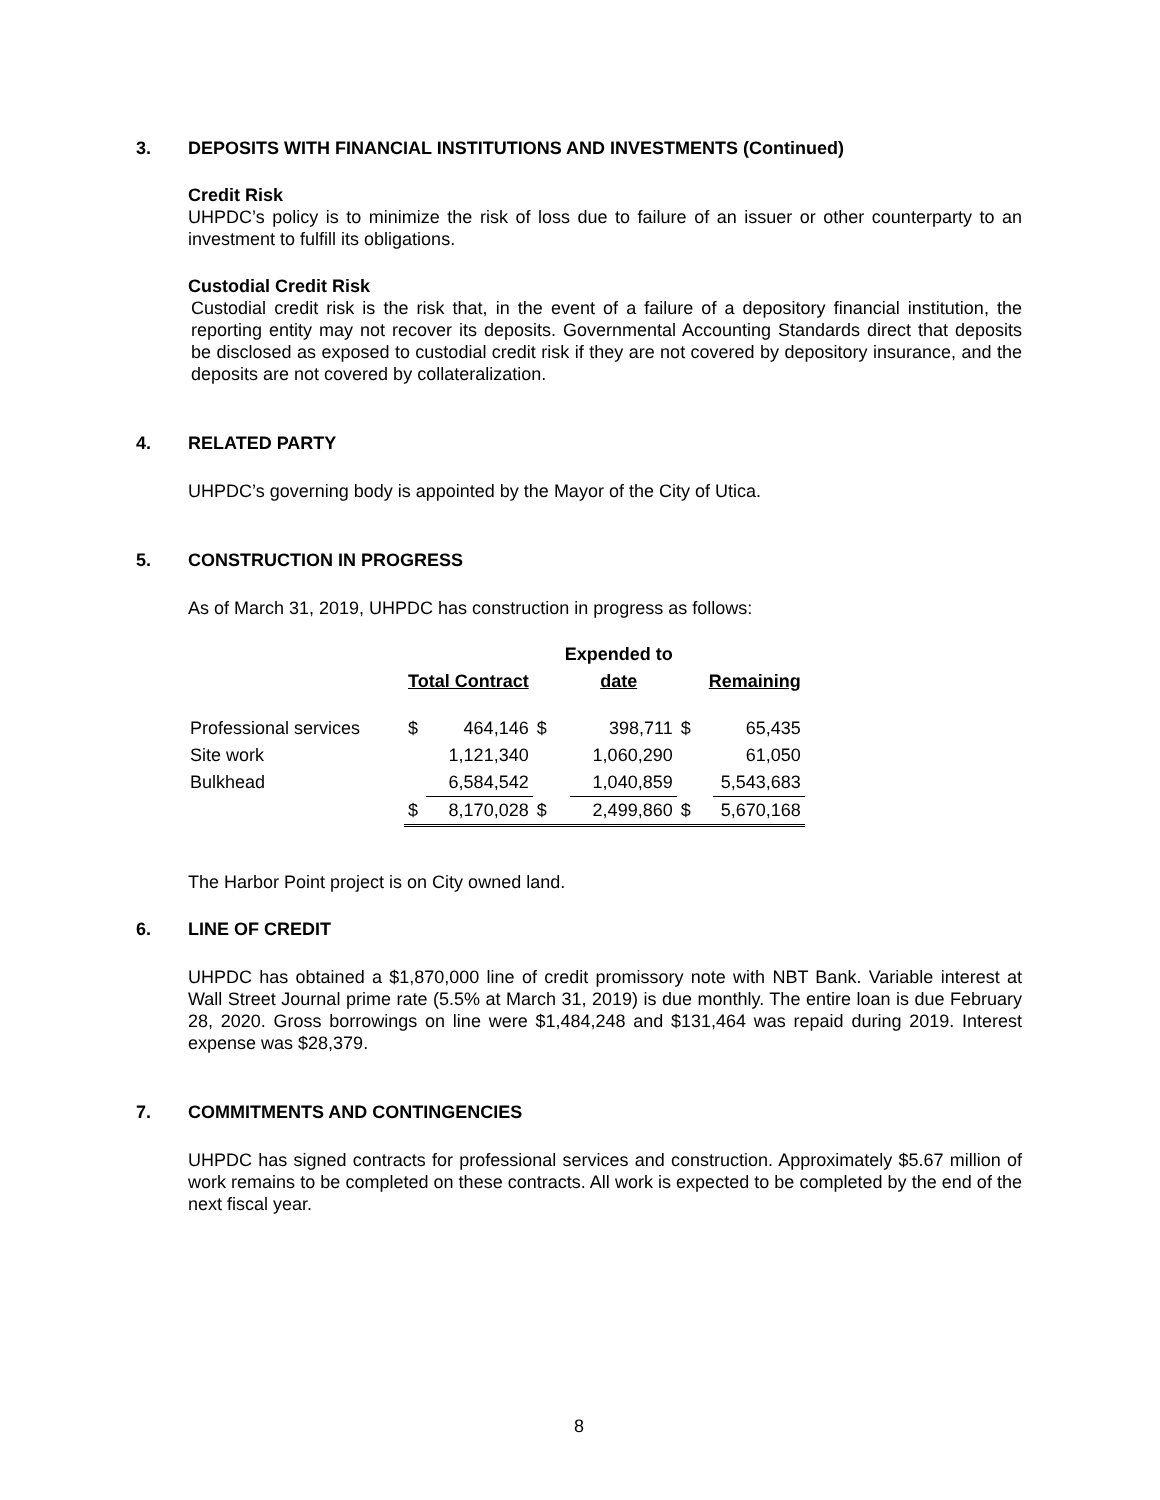3. DEPOSITS WITH FINANCIAL INSTITUTIONS AND INVESTMENTS (Continued)
Credit Risk
UHPDC’s policy is to minimize the risk of loss due to failure of an issuer or other counterparty to an investment to fulfill its obligations.
Custodial Credit Risk
Custodial credit risk is the risk that, in the event of a failure of a depository financial institution, the reporting entity may not recover its deposits. Governmental Accounting Standards direct that deposits be disclosed as exposed to custodial credit risk if they are not covered by depository insurance, and the deposits are not covered by collateralization.
4. RELATED PARTY
UHPDC’s governing body is appointed by the Mayor of the City of Utica.
5. CONSTRUCTION IN PROGRESS
As of March 31, 2019, UHPDC has construction in progress as follows:
| | | | | Expended to | | | | |
| --- | --- | --- | --- | --- | --- | --- | --- | --- |
| | Total Contract | | | date | | | Remaining | |
| Professional services | $ | 464,146 | $ | | 398,711 | $ | | 65,435 |
| Site work | | 1,121,340 | | | 1,060,290 | | | 61,050 |
| Bulkhead | | 6,584,542 | | | 1,040,859 | | | 5,543,683 |
| | $ | 8,170,028 | $ | | 2,499,860 | $ | | 5,670,168 |
The Harbor Point project is on City owned land.
6. LINE OF CREDIT
UHPDC has obtained a $1,870,000 line of credit promissory note with NBT Bank. Variable interest at Wall Street Journal prime rate (5.5% at March 31, 2019) is due monthly. The entire loan is due February 28, 2020. Gross borrowings on line were $1,484,248 and $131,464 was repaid during 2019. Interest expense was $28,379.
7. COMMITMENTS AND CONTINGENCIES
UHPDC has signed contracts for professional services and construction. Approximately $5.67 million of work remains to be completed on these contracts. All work is expected to be completed by the end of the next fiscal year.
8